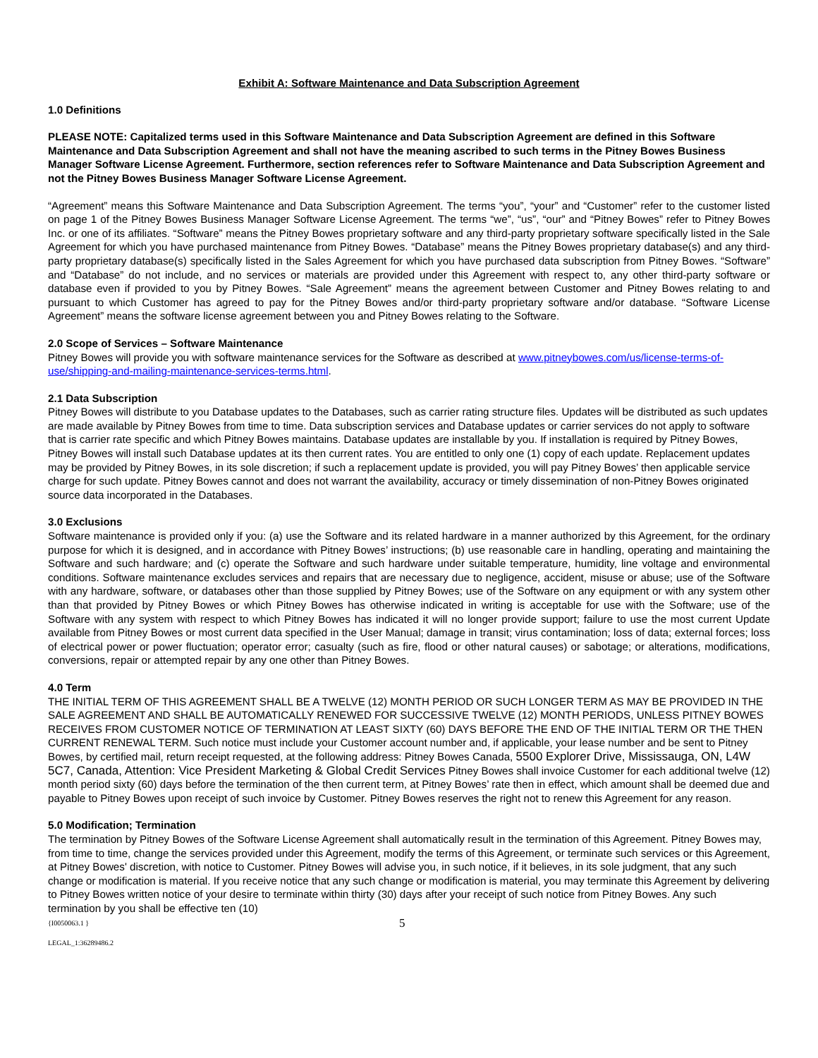Exhibit A: Software Maintenance and Data Subscription Agreement
1.0 Definitions
PLEASE NOTE: Capitalized terms used in this Software Maintenance and Data Subscription Agreement are defined in this Software Maintenance and Data Subscription Agreement and shall not have the meaning ascribed to such terms in the Pitney Bowes Business Manager Software License Agreement. Furthermore, section references refer to Software Maintenance and Data Subscription Agreement and not the Pitney Bowes Business Manager Software License Agreement.
“Agreement” means this Software Maintenance and Data Subscription Agreement. The terms “you”, “your” and “Customer” refer to the customer listed on page 1 of the Pitney Bowes Business Manager Software License Agreement. The terms “we”, “us”, “our” and “Pitney Bowes” refer to Pitney Bowes Inc. or one of its affiliates. “Software” means the Pitney Bowes proprietary software and any third-party proprietary software specifically listed in the Sale Agreement for which you have purchased maintenance from Pitney Bowes. “Database” means the Pitney Bowes proprietary database(s) and any third-party proprietary database(s) specifically listed in the Sales Agreement for which you have purchased data subscription from Pitney Bowes. “Software” and “Database” do not include, and no services or materials are provided under this Agreement with respect to, any other third-party software or database even if provided to you by Pitney Bowes. “Sale Agreement” means the agreement between Customer and Pitney Bowes relating to and pursuant to which Customer has agreed to pay for the Pitney Bowes and/or third-party proprietary software and/or database. “Software License Agreement” means the software license agreement between you and Pitney Bowes relating to the Software.
2.0 Scope of Services – Software Maintenance
Pitney Bowes will provide you with software maintenance services for the Software as described at www.pitneybowes.com/us/license-terms-of-use/shipping-and-mailing-maintenance-services-terms.html.
2.1 Data Subscription
Pitney Bowes will distribute to you Database updates to the Databases, such as carrier rating structure files. Updates will be distributed as such updates are made available by Pitney Bowes from time to time. Data subscription services and Database updates or carrier services do not apply to software that is carrier rate specific and which Pitney Bowes maintains. Database updates are installable by you. If installation is required by Pitney Bowes, Pitney Bowes will install such Database updates at its then current rates. You are entitled to only one (1) copy of each update. Replacement updates may be provided by Pitney Bowes, in its sole discretion; if such a replacement update is provided, you will pay Pitney Bowes’ then applicable service charge for such update. Pitney Bowes cannot and does not warrant the availability, accuracy or timely dissemination of non-Pitney Bowes originated source data incorporated in the Databases.
3.0 Exclusions
Software maintenance is provided only if you: (a) use the Software and its related hardware in a manner authorized by this Agreement, for the ordinary purpose for which it is designed, and in accordance with Pitney Bowes’ instructions; (b) use reasonable care in handling, operating and maintaining the Software and such hardware; and (c) operate the Software and such hardware under suitable temperature, humidity, line voltage and environmental conditions. Software maintenance excludes services and repairs that are necessary due to negligence, accident, misuse or abuse; use of the Software with any hardware, software, or databases other than those supplied by Pitney Bowes; use of the Software on any equipment or with any system other than that provided by Pitney Bowes or which Pitney Bowes has otherwise indicated in writing is acceptable for use with the Software; use of the Software with any system with respect to which Pitney Bowes has indicated it will no longer provide support; failure to use the most current Update available from Pitney Bowes or most current data specified in the User Manual; damage in transit; virus contamination; loss of data; external forces; loss of electrical power or power fluctuation; operator error; casualty (such as fire, flood or other natural causes) or sabotage; or alterations, modifications, conversions, repair or attempted repair by any one other than Pitney Bowes.
4.0 Term
THE INITIAL TERM OF THIS AGREEMENT SHALL BE A TWELVE (12) MONTH PERIOD OR SUCH LONGER TERM AS MAY BE PROVIDED IN THE SALE AGREEMENT AND SHALL BE AUTOMATICALLY RENEWED FOR SUCCESSIVE TWELVE (12) MONTH PERIODS, UNLESS PITNEY BOWES RECEIVES FROM CUSTOMER NOTICE OF TERMINATION AT LEAST SIXTY (60) DAYS BEFORE THE END OF THE INITIAL TERM OR THE THEN CURRENT RENEWAL TERM. Such notice must include your Customer account number and, if applicable, your lease number and be sent to Pitney Bowes, by certified mail, return receipt requested, at the following address: Pitney Bowes Canada, 5500 Explorer Drive, Mississauga, ON, L4W 5C7, Canada, Attention: Vice President Marketing & Global Credit Services Pitney Bowes shall invoice Customer for each additional twelve (12) month period sixty (60) days before the termination of the then current term, at Pitney Bowes’ rate then in effect, which amount shall be deemed due and payable to Pitney Bowes upon receipt of such invoice by Customer. Pitney Bowes reserves the right not to renew this Agreement for any reason.
5.0 Modification; Termination
The termination by Pitney Bowes of the Software License Agreement shall automatically result in the termination of this Agreement. Pitney Bowes may, from time to time, change the services provided under this Agreement, modify the terms of this Agreement, or terminate such services or this Agreement, at Pitney Bowes' discretion, with notice to Customer. Pitney Bowes will advise you, in such notice, if it believes, in its sole judgment, that any such change or modification is material. If you receive notice that any such change or modification is material, you may terminate this Agreement by delivering to Pitney Bowes written notice of your desire to terminate within thirty (30) days after your receipt of such notice from Pitney Bowes. Any such termination by you shall be effective ten (10)
{I0050063.1 } 5
LEGAL_1:36289486.2